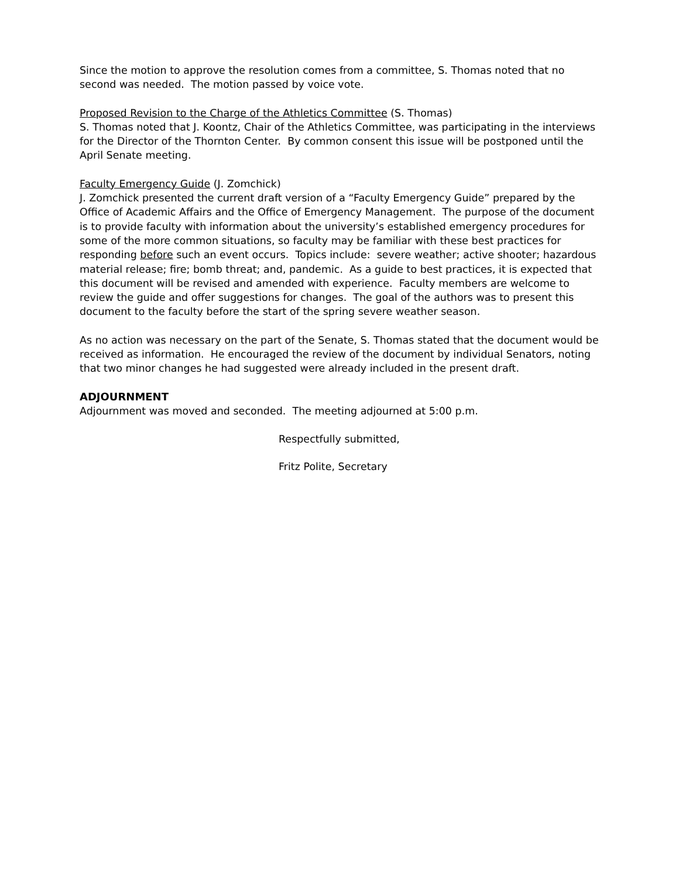Since the motion to approve the resolution comes from a committee, S. Thomas noted that no second was needed. The motion passed by voice vote.
Proposed Revision to the Charge of the Athletics Committee (S. Thomas)
S. Thomas noted that J. Koontz, Chair of the Athletics Committee, was participating in the interviews for the Director of the Thornton Center. By common consent this issue will be postponed until the April Senate meeting.
Faculty Emergency Guide (J. Zomchick)
J. Zomchick presented the current draft version of a “Faculty Emergency Guide” prepared by the Office of Academic Affairs and the Office of Emergency Management. The purpose of the document is to provide faculty with information about the university’s established emergency procedures for some of the more common situations, so faculty may be familiar with these best practices for responding before such an event occurs. Topics include: severe weather; active shooter; hazardous material release; fire; bomb threat; and, pandemic. As a guide to best practices, it is expected that this document will be revised and amended with experience. Faculty members are welcome to review the guide and offer suggestions for changes. The goal of the authors was to present this document to the faculty before the start of the spring severe weather season.
As no action was necessary on the part of the Senate, S. Thomas stated that the document would be received as information. He encouraged the review of the document by individual Senators, noting that two minor changes he had suggested were already included in the present draft.
ADJOURNMENT
Adjournment was moved and seconded. The meeting adjourned at 5:00 p.m.
Respectfully submitted,
Fritz Polite, Secretary